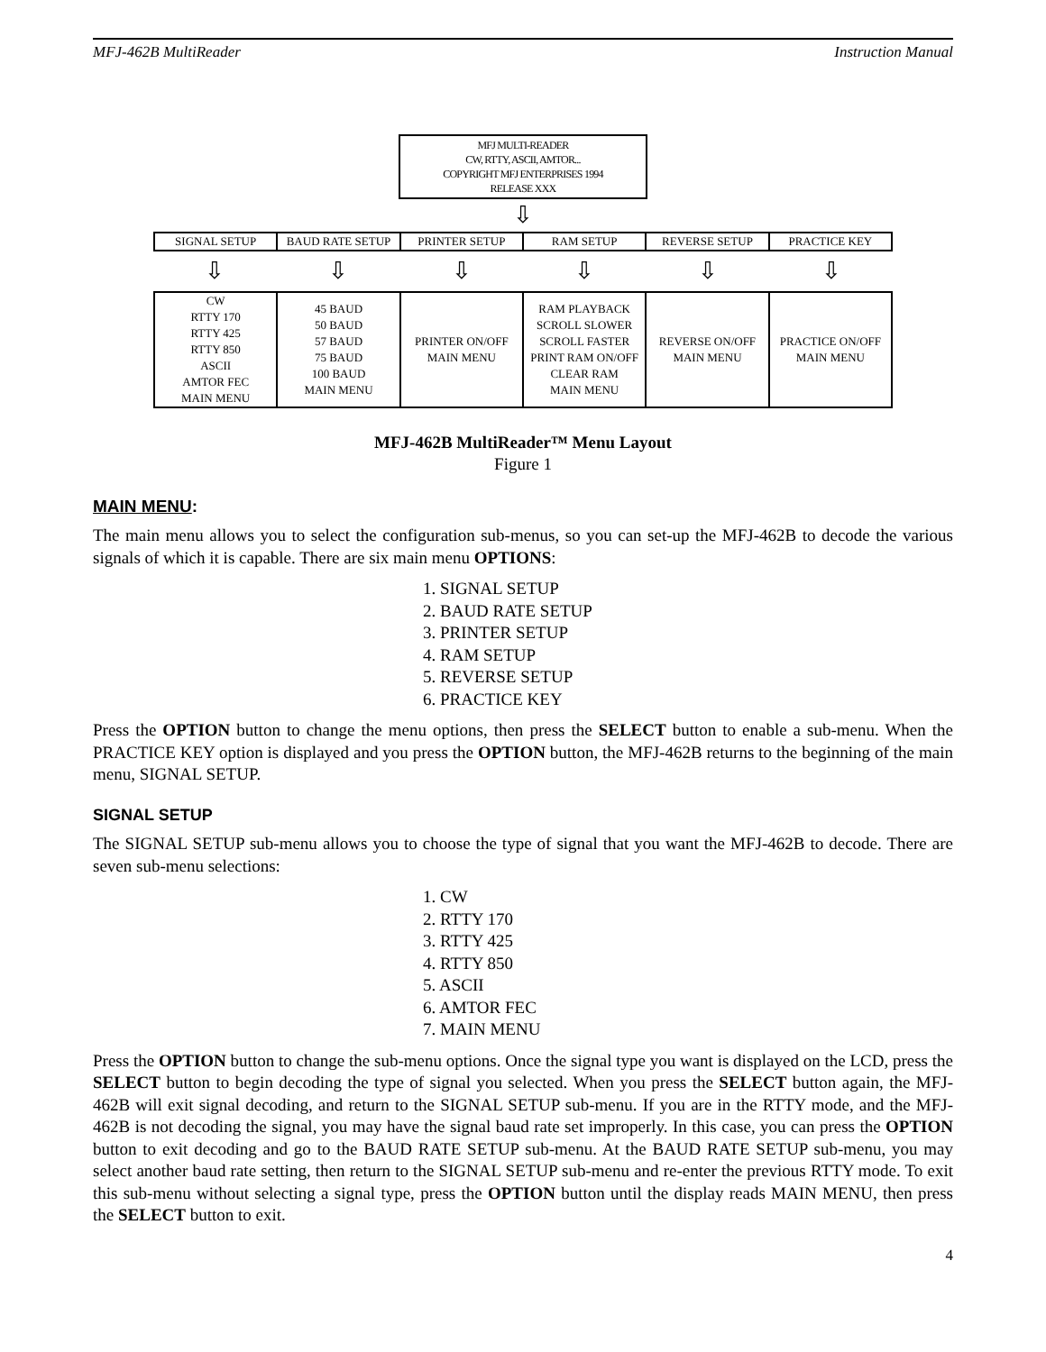MFJ-462B MultiReader Instruction Manual
MFJ MULTI-READER
CW, RTTY, ASCII, AMTOR...
COPYRIGHT MFJ ENTERPRISES 1994
RELEASE XXX
⇩
| SIGNAL SETUP | BAUD RATE SETUP | PRINTER SETUP | RAM SETUP | REVERSE SETUP | PRACTICE KEY |
| ⇩ | ⇩ | ⇩ | ⇩ | ⇩ | ⇩ |
| CW RTTY 170 RTTY 425 RTTY 850 ASCII AMTOR FEC MAIN MENU | 45 BAUD 50 BAUD 57 BAUD 75 BAUD 100 BAUD MAIN MENU | PRINTER ON/OFF MAIN MENU | RAM PLAYBACK SCROLL SLOWER SCROLL FASTER PRINT RAM ON/OFF CLEAR RAM MAIN MENU | REVERSE ON/OFF MAIN MENU | PRACTICE ON/OFF MAIN MENU |
MFJ-462B MultiReader™ Menu Layout
Figure 1
MAIN MENU:
The main menu allows you to select the configuration sub-menus, so you can set-up the MFJ-462B to decode the various signals of which it is capable. There are six main menu OPTIONS:
1. SIGNAL SETUP
2. BAUD RATE SETUP
3. PRINTER SETUP
4. RAM SETUP
5. REVERSE SETUP
6. PRACTICE KEY
Press the OPTION button to change the menu options, then press the SELECT button to enable a sub-menu. When the PRACTICE KEY option is displayed and you press the OPTION button, the MFJ-462B returns to the beginning of the main menu, SIGNAL SETUP.
SIGNAL SETUP
The SIGNAL SETUP sub-menu allows you to choose the type of signal that you want the MFJ-462B to decode. There are seven sub-menu selections:
1. CW
2. RTTY 170
3. RTTY 425
4. RTTY 850
5. ASCII
6. AMTOR FEC
7. MAIN MENU
Press the OPTION button to change the sub-menu options. Once the signal type you want is displayed on the LCD, press the SELECT button to begin decoding the type of signal you selected. When you press the SELECT button again, the MFJ-462B will exit signal decoding, and return to the SIGNAL SETUP sub-menu. If you are in the RTTY mode, and the MFJ-462B is not decoding the signal, you may have the signal baud rate set improperly. In this case, you can press the OPTION button to exit decoding and go to the BAUD RATE SETUP sub-menu. At the BAUD RATE SETUP sub-menu, you may select another baud rate setting, then return to the SIGNAL SETUP sub-menu and re-enter the previous RTTY mode. To exit this sub-menu without selecting a signal type, press the OPTION button until the display reads MAIN MENU, then press the SELECT button to exit.
4